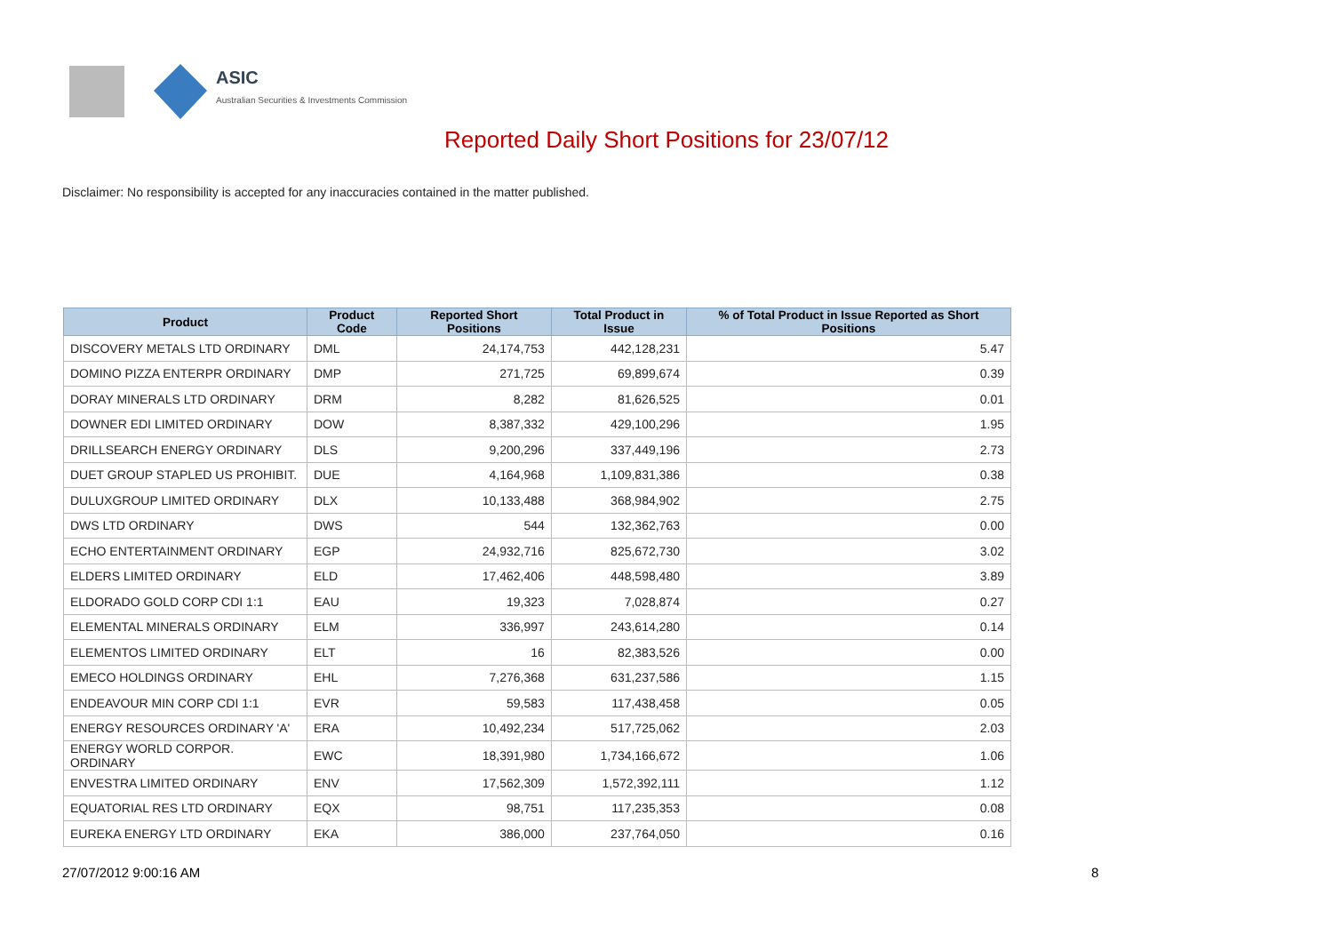ASIC
Australian Securities & Investments Commission
Reported Daily Short Positions for 23/07/12
Disclaimer: No responsibility is accepted for any inaccuracies contained in the matter published.
| Product | Product Code | Reported Short Positions | Total Product in Issue | % of Total Product in Issue Reported as Short Positions |
| --- | --- | --- | --- | --- |
| DISCOVERY METALS LTD ORDINARY | DML | 24,174,753 | 442,128,231 | 5.47 |
| DOMINO PIZZA ENTERPR ORDINARY | DMP | 271,725 | 69,899,674 | 0.39 |
| DORAY MINERALS LTD ORDINARY | DRM | 8,282 | 81,626,525 | 0.01 |
| DOWNER EDI LIMITED ORDINARY | DOW | 8,387,332 | 429,100,296 | 1.95 |
| DRILLSEARCH ENERGY ORDINARY | DLS | 9,200,296 | 337,449,196 | 2.73 |
| DUET GROUP STAPLED US PROHIBIT. | DUE | 4,164,968 | 1,109,831,386 | 0.38 |
| DULUXGROUP LIMITED ORDINARY | DLX | 10,133,488 | 368,984,902 | 2.75 |
| DWS LTD ORDINARY | DWS | 544 | 132,362,763 | 0.00 |
| ECHO ENTERTAINMENT ORDINARY | EGP | 24,932,716 | 825,672,730 | 3.02 |
| ELDERS LIMITED ORDINARY | ELD | 17,462,406 | 448,598,480 | 3.89 |
| ELDORADO GOLD CORP CDI 1:1 | EAU | 19,323 | 7,028,874 | 0.27 |
| ELEMENTAL MINERALS ORDINARY | ELM | 336,997 | 243,614,280 | 0.14 |
| ELEMENTOS LIMITED ORDINARY | ELT | 16 | 82,383,526 | 0.00 |
| EMECO HOLDINGS ORDINARY | EHL | 7,276,368 | 631,237,586 | 1.15 |
| ENDEAVOUR MIN CORP CDI 1:1 | EVR | 59,583 | 117,438,458 | 0.05 |
| ENERGY RESOURCES ORDINARY 'A' | ERA | 10,492,234 | 517,725,062 | 2.03 |
| ENERGY WORLD CORPOR. ORDINARY | EWC | 18,391,980 | 1,734,166,672 | 1.06 |
| ENVESTRA LIMITED ORDINARY | ENV | 17,562,309 | 1,572,392,111 | 1.12 |
| EQUATORIAL RES LTD ORDINARY | EQX | 98,751 | 117,235,353 | 0.08 |
| EUREKA ENERGY LTD ORDINARY | EKA | 386,000 | 237,764,050 | 0.16 |
27/07/2012 9:00:16 AM 8